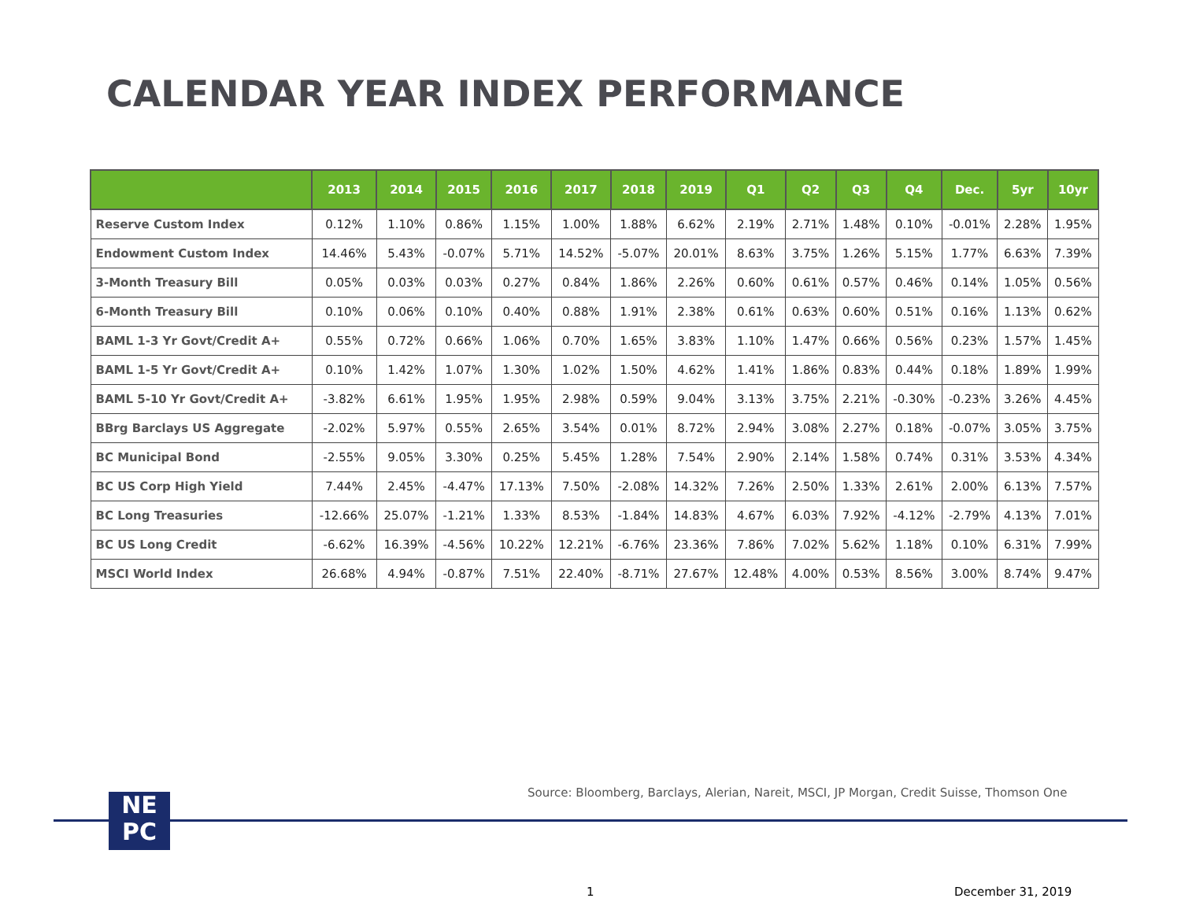CALENDAR YEAR INDEX PERFORMANCE
| | 2013 | 2014 | 2015 | 2016 | 2017 | 2018 | 2019 | Q1 | Q2 | Q3 | Q4 | Dec. | 5yr | 10yr |
| --- | --- | --- | --- | --- | --- | --- | --- | --- | --- | --- | --- | --- | --- | --- |
| Reserve Custom Index | 0.12% | 1.10% | 0.86% | 1.15% | 1.00% | 1.88% | 6.62% | 2.19% | 2.71% | 1.48% | 0.10% | -0.01% | 2.28% | 1.95% |
| Endowment Custom Index | 14.46% | 5.43% | -0.07% | 5.71% | 14.52% | -5.07% | 20.01% | 8.63% | 3.75% | 1.26% | 5.15% | 1.77% | 6.63% | 7.39% |
| 3-Month Treasury Bill | 0.05% | 0.03% | 0.03% | 0.27% | 0.84% | 1.86% | 2.26% | 0.60% | 0.61% | 0.57% | 0.46% | 0.14% | 1.05% | 0.56% |
| 6-Month Treasury Bill | 0.10% | 0.06% | 0.10% | 0.40% | 0.88% | 1.91% | 2.38% | 0.61% | 0.63% | 0.60% | 0.51% | 0.16% | 1.13% | 0.62% |
| BAML 1-3 Yr Govt/Credit A+ | 0.55% | 0.72% | 0.66% | 1.06% | 0.70% | 1.65% | 3.83% | 1.10% | 1.47% | 0.66% | 0.56% | 0.23% | 1.57% | 1.45% |
| BAML 1-5 Yr Govt/Credit A+ | 0.10% | 1.42% | 1.07% | 1.30% | 1.02% | 1.50% | 4.62% | 1.41% | 1.86% | 0.83% | 0.44% | 0.18% | 1.89% | 1.99% |
| BAML 5-10 Yr Govt/Credit A+ | -3.82% | 6.61% | 1.95% | 1.95% | 2.98% | 0.59% | 9.04% | 3.13% | 3.75% | 2.21% | -0.30% | -0.23% | 3.26% | 4.45% |
| BBrg Barclays US Aggregate | -2.02% | 5.97% | 0.55% | 2.65% | 3.54% | 0.01% | 8.72% | 2.94% | 3.08% | 2.27% | 0.18% | -0.07% | 3.05% | 3.75% |
| BC Municipal Bond | -2.55% | 9.05% | 3.30% | 0.25% | 5.45% | 1.28% | 7.54% | 2.90% | 2.14% | 1.58% | 0.74% | 0.31% | 3.53% | 4.34% |
| BC US Corp High Yield | 7.44% | 2.45% | -4.47% | 17.13% | 7.50% | -2.08% | 14.32% | 7.26% | 2.50% | 1.33% | 2.61% | 2.00% | 6.13% | 7.57% |
| BC Long Treasuries | -12.66% | 25.07% | -1.21% | 1.33% | 8.53% | -1.84% | 14.83% | 4.67% | 6.03% | 7.92% | -4.12% | -2.79% | 4.13% | 7.01% |
| BC US Long Credit | -6.62% | 16.39% | -4.56% | 10.22% | 12.21% | -6.76% | 23.36% | 7.86% | 7.02% | 5.62% | 1.18% | 0.10% | 6.31% | 7.99% |
| MSCI World Index | 26.68% | 4.94% | -0.87% | 7.51% | 22.40% | -8.71% | 27.67% | 12.48% | 4.00% | 0.53% | 8.56% | 3.00% | 8.74% | 9.47% |
Source: Bloomberg, Barclays, Alerian, Nareit, MSCI, JP Morgan, Credit Suisse, Thomson One
NE
PC
1 December 31, 2019